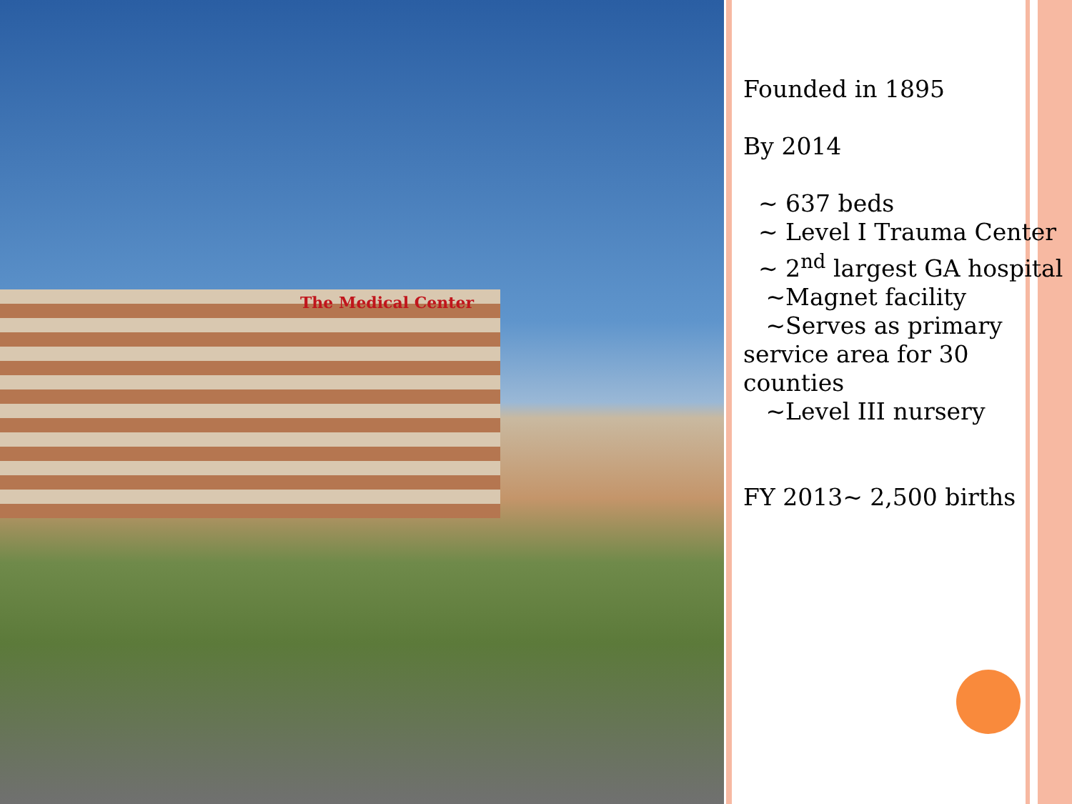The Medical Center
Founded in 1895
By 2014
~ 637 beds
~ Level I Trauma Center
~ 2<sup>nd</sup> largest GA hospital
~Magnet facility
~Serves as primary service area for 30 counties
~Level III nursery
FY 2013~ 2,500 births